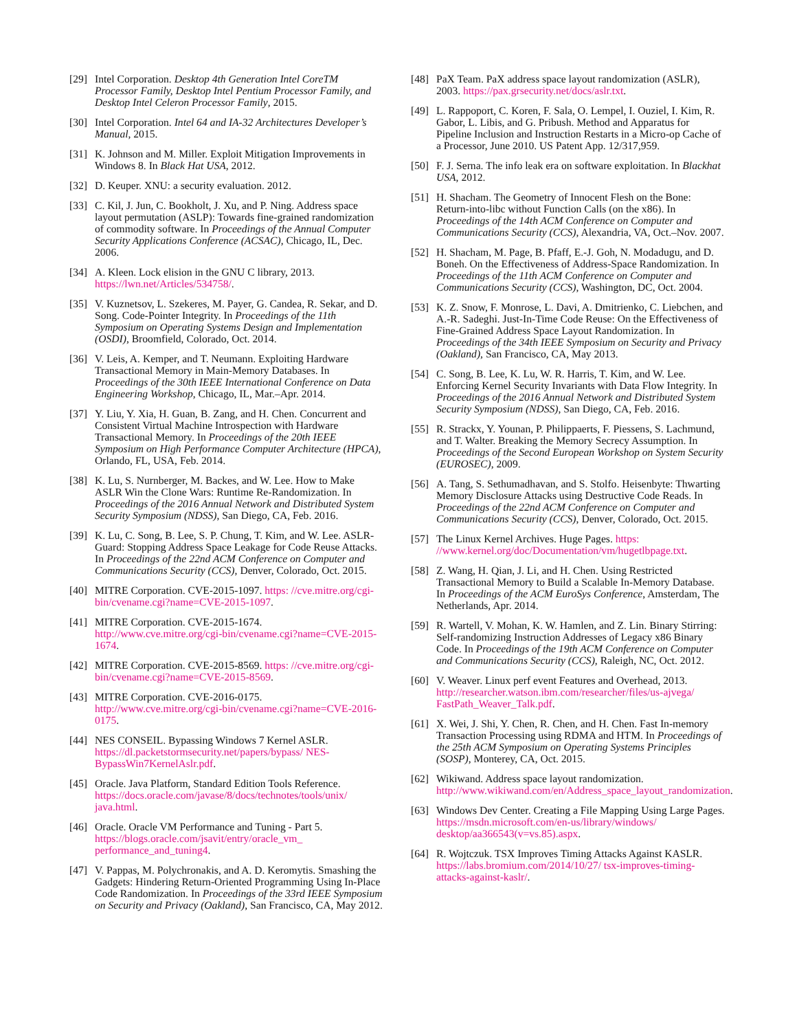[29] Intel Corporation. Desktop 4th Generation Intel CoreTM Processor Family, Desktop Intel Pentium Processor Family, and Desktop Intel Celeron Processor Family, 2015.
[30] Intel Corporation. Intel 64 and IA-32 Architectures Developer’s Manual, 2015.
[31] K. Johnson and M. Miller. Exploit Mitigation Improvements in Windows 8. In Black Hat USA, 2012.
[32] D. Keuper. XNU: a security evaluation. 2012.
[33] C. Kil, J. Jun, C. Bookholt, J. Xu, and P. Ning. Address space layout permutation (ASLP): Towards fine-grained randomization of commodity software. In Proceedings of the Annual Computer Security Applications Conference (ACSAC), Chicago, IL, Dec. 2006.
[34] A. Kleen. Lock elision in the GNU C library, 2013. https://lwn.net/Articles/534758/.
[35] V. Kuznetsov, L. Szekeres, M. Payer, G. Candea, R. Sekar, and D. Song. Code-Pointer Integrity. In Proceedings of the 11th Symposium on Operating Systems Design and Implementation (OSDI), Broomfield, Colorado, Oct. 2014.
[36] V. Leis, A. Kemper, and T. Neumann. Exploiting Hardware Transactional Memory in Main-Memory Databases. In Proceedings of the 30th IEEE International Conference on Data Engineering Workshop, Chicago, IL, Mar.–Apr. 2014.
[37] Y. Liu, Y. Xia, H. Guan, B. Zang, and H. Chen. Concurrent and Consistent Virtual Machine Introspection with Hardware Transactional Memory. In Proceedings of the 20th IEEE Symposium on High Performance Computer Architecture (HPCA), Orlando, FL, USA, Feb. 2014.
[38] K. Lu, S. Nurnberger, M. Backes, and W. Lee. How to Make ASLR Win the Clone Wars: Runtime Re-Randomization. In Proceedings of the 2016 Annual Network and Distributed System Security Symposium (NDSS), San Diego, CA, Feb. 2016.
[39] K. Lu, C. Song, B. Lee, S. P. Chung, T. Kim, and W. Lee. ASLR-Guard: Stopping Address Space Leakage for Code Reuse Attacks. In Proceedings of the 22nd ACM Conference on Computer and Communications Security (CCS), Denver, Colorado, Oct. 2015.
[40] MITRE Corporation. CVE-2015-1097. https: //cve.mitre.org/cgi-bin/cvename.cgi?name=CVE-2015-1097.
[41] MITRE Corporation. CVE-2015-1674. http://www.cve.mitre.org/cgi-bin/cvename.cgi?name=CVE-2015-1674.
[42] MITRE Corporation. CVE-2015-8569. https: //cve.mitre.org/cgi-bin/cvename.cgi?name=CVE-2015-8569.
[43] MITRE Corporation. CVE-2016-0175. http://www.cve.mitre.org/cgi-bin/cvename.cgi?name=CVE-2016-0175.
[44] NES CONSEIL. Bypassing Windows 7 Kernel ASLR. https://dl.packetstormsecurity.net/papers/bypass/ NES-BypassWin7KernelAslr.pdf.
[45] Oracle. Java Platform, Standard Edition Tools Reference. https://docs.oracle.com/javase/8/docs/technotes/tools/unix/ java.html.
[46] Oracle. Oracle VM Performance and Tuning - Part 5. https://blogs.oracle.com/jsavit/entry/oracle_vm_ performance_and_tuning4.
[47] V. Pappas, M. Polychronakis, and A. D. Keromytis. Smashing the Gadgets: Hindering Return-Oriented Programming Using In-Place Code Randomization. In Proceedings of the 33rd IEEE Symposium on Security and Privacy (Oakland), San Francisco, CA, May 2012.
[48] PaX Team. PaX address space layout randomization (ASLR), 2003. https://pax.grsecurity.net/docs/aslr.txt.
[49] L. Rappoport, C. Koren, F. Sala, O. Lempel, I. Ouziel, I. Kim, R. Gabor, L. Libis, and G. Pribush. Method and Apparatus for Pipeline Inclusion and Instruction Restarts in a Micro-op Cache of a Processor, June 2010. US Patent App. 12/317,959.
[50] F. J. Serna. The info leak era on software exploitation. In Blackhat USA, 2012.
[51] H. Shacham. The Geometry of Innocent Flesh on the Bone: Return-into-libc without Function Calls (on the x86). In Proceedings of the 14th ACM Conference on Computer and Communications Security (CCS), Alexandria, VA, Oct.–Nov. 2007.
[52] H. Shacham, M. Page, B. Pfaff, E.-J. Goh, N. Modadugu, and D. Boneh. On the Effectiveness of Address-Space Randomization. In Proceedings of the 11th ACM Conference on Computer and Communications Security (CCS), Washington, DC, Oct. 2004.
[53] K. Z. Snow, F. Monrose, L. Davi, A. Dmitrienko, C. Liebchen, and A.-R. Sadeghi. Just-In-Time Code Reuse: On the Effectiveness of Fine-Grained Address Space Layout Randomization. In Proceedings of the 34th IEEE Symposium on Security and Privacy (Oakland), San Francisco, CA, May 2013.
[54] C. Song, B. Lee, K. Lu, W. R. Harris, T. Kim, and W. Lee. Enforcing Kernel Security Invariants with Data Flow Integrity. In Proceedings of the 2016 Annual Network and Distributed System Security Symposium (NDSS), San Diego, CA, Feb. 2016.
[55] R. Strackx, Y. Younan, P. Philippaerts, F. Piessens, S. Lachmund, and T. Walter. Breaking the Memory Secrecy Assumption. In Proceedings of the Second European Workshop on System Security (EUROSEC), 2009.
[56] A. Tang, S. Sethumadhavan, and S. Stolfo. Heisenbyte: Thwarting Memory Disclosure Attacks using Destructive Code Reads. In Proceedings of the 22nd ACM Conference on Computer and Communications Security (CCS), Denver, Colorado, Oct. 2015.
[57] The Linux Kernel Archives. Huge Pages. https: //www.kernel.org/doc/Documentation/vm/hugetlbpage.txt.
[58] Z. Wang, H. Qian, J. Li, and H. Chen. Using Restricted Transactional Memory to Build a Scalable In-Memory Database. In Proceedings of the ACM EuroSys Conference, Amsterdam, The Netherlands, Apr. 2014.
[59] R. Wartell, V. Mohan, K. W. Hamlen, and Z. Lin. Binary Stirring: Self-randomizing Instruction Addresses of Legacy x86 Binary Code. In Proceedings of the 19th ACM Conference on Computer and Communications Security (CCS), Raleigh, NC, Oct. 2012.
[60] V. Weaver. Linux perf event Features and Overhead, 2013. http://researcher.watson.ibm.com/researcher/files/us-ajvega/ FastPath_Weaver_Talk.pdf.
[61] X. Wei, J. Shi, Y. Chen, R. Chen, and H. Chen. Fast In-memory Transaction Processing using RDMA and HTM. In Proceedings of the 25th ACM Symposium on Operating Systems Principles (SOSP), Monterey, CA, Oct. 2015.
[62] Wikiwand. Address space layout randomization. http://www.wikiwand.com/en/Address_space_layout_randomization.
[63] Windows Dev Center. Creating a File Mapping Using Large Pages. https://msdn.microsoft.com/en-us/library/windows/ desktop/aa366543(v=vs.85).aspx.
[64] R. Wojtczuk. TSX Improves Timing Attacks Against KASLR. https://labs.bromium.com/2014/10/27/ tsx-improves-timing-attacks-against-kaslr/.